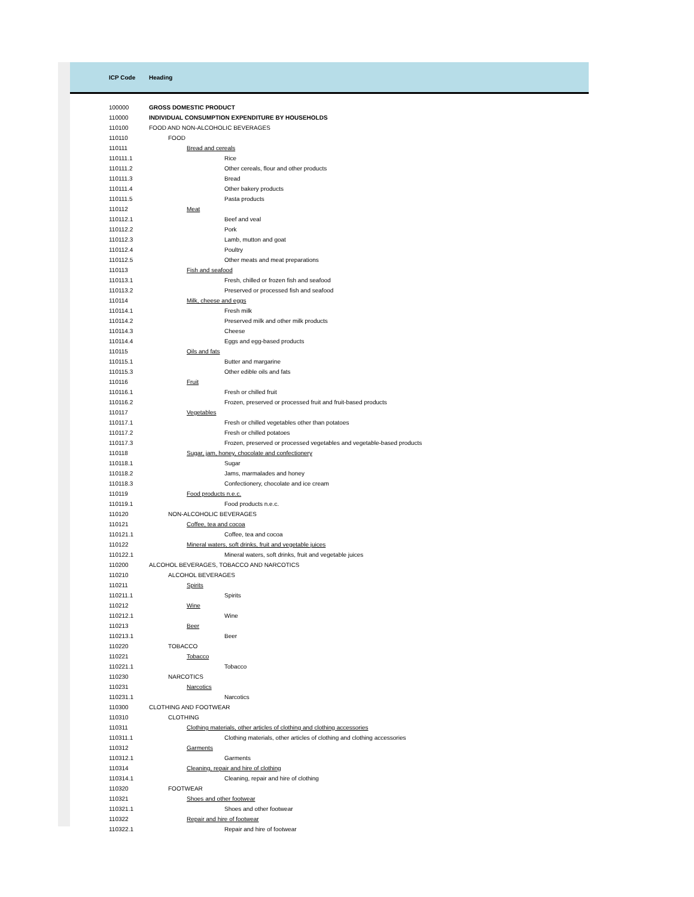| ICP Code | Heading |
| --- | --- |
| 100000 | GROSS DOMESTIC PRODUCT |
| 110000 | INDIVIDUAL CONSUMPTION EXPENDITURE BY HOUSEHOLDS |
| 110100 | FOOD AND NON-ALCOHOLIC BEVERAGES |
| 110110 | FOOD |
| 110111 | Bread and cereals |
| 110111.1 | Rice |
| 110111.2 | Other cereals, flour and other products |
| 110111.3 | Bread |
| 110111.4 | Other bakery products |
| 110111.5 | Pasta products |
| 110112 | Meat |
| 110112.1 | Beef and veal |
| 110112.2 | Pork |
| 110112.3 | Lamb, mutton and goat |
| 110112.4 | Poultry |
| 110112.5 | Other meats and meat preparations |
| 110113 | Fish and seafood |
| 110113.1 | Fresh, chilled or frozen fish and seafood |
| 110113.2 | Preserved or processed fish and seafood |
| 110114 | Milk, cheese and eggs |
| 110114.1 | Fresh milk |
| 110114.2 | Preserved milk and other milk products |
| 110114.3 | Cheese |
| 110114.4 | Eggs and egg-based products |
| 110115 | Oils and fats |
| 110115.1 | Butter and margarine |
| 110115.3 | Other edible oils and fats |
| 110116 | Fruit |
| 110116.1 | Fresh or chilled fruit |
| 110116.2 | Frozen, preserved or processed fruit and fruit-based products |
| 110117 | Vegetables |
| 110117.1 | Fresh or chilled vegetables other than potatoes |
| 110117.2 | Fresh or chilled potatoes |
| 110117.3 | Frozen, preserved or processed vegetables and vegetable-based products |
| 110118 | Sugar, jam, honey, chocolate and confectionery |
| 110118.1 | Sugar |
| 110118.2 | Jams, marmalades and honey |
| 110118.3 | Confectionery, chocolate and ice cream |
| 110119 | Food products n.e.c. |
| 110119.1 | Food products n.e.c. |
| 110120 | NON-ALCOHOLIC BEVERAGES |
| 110121 | Coffee, tea and cocoa |
| 110121.1 | Coffee, tea and cocoa |
| 110122 | Mineral waters, soft drinks, fruit and vegetable juices |
| 110122.1 | Mineral waters, soft drinks, fruit and vegetable juices |
| 110200 | ALCOHOL BEVERAGES, TOBACCO AND NARCOTICS |
| 110210 | ALCOHOL BEVERAGES |
| 110211 | Spirits |
| 110211.1 | Spirits |
| 110212 | Wine |
| 110212.1 | Wine |
| 110213 | Beer |
| 110213.1 | Beer |
| 110220 | TOBACCO |
| 110221 | Tobacco |
| 110221.1 | Tobacco |
| 110230 | NARCOTICS |
| 110231 | Narcotics |
| 110231.1 | Narcotics |
| 110300 | CLOTHING AND FOOTWEAR |
| 110310 | CLOTHING |
| 110311 | Clothing materials, other articles of clothing and clothing accessories |
| 110311.1 | Clothing materials, other articles of clothing and clothing accessories |
| 110312 | Garments |
| 110312.1 | Garments |
| 110314 | Cleaning, repair and hire of clothing |
| 110314.1 | Cleaning, repair and hire of clothing |
| 110320 | FOOTWEAR |
| 110321 | Shoes and other footwear |
| 110321.1 | Shoes and other footwear |
| 110322 | Repair and hire of footwear |
| 110322.1 | Repair and hire of footwear |